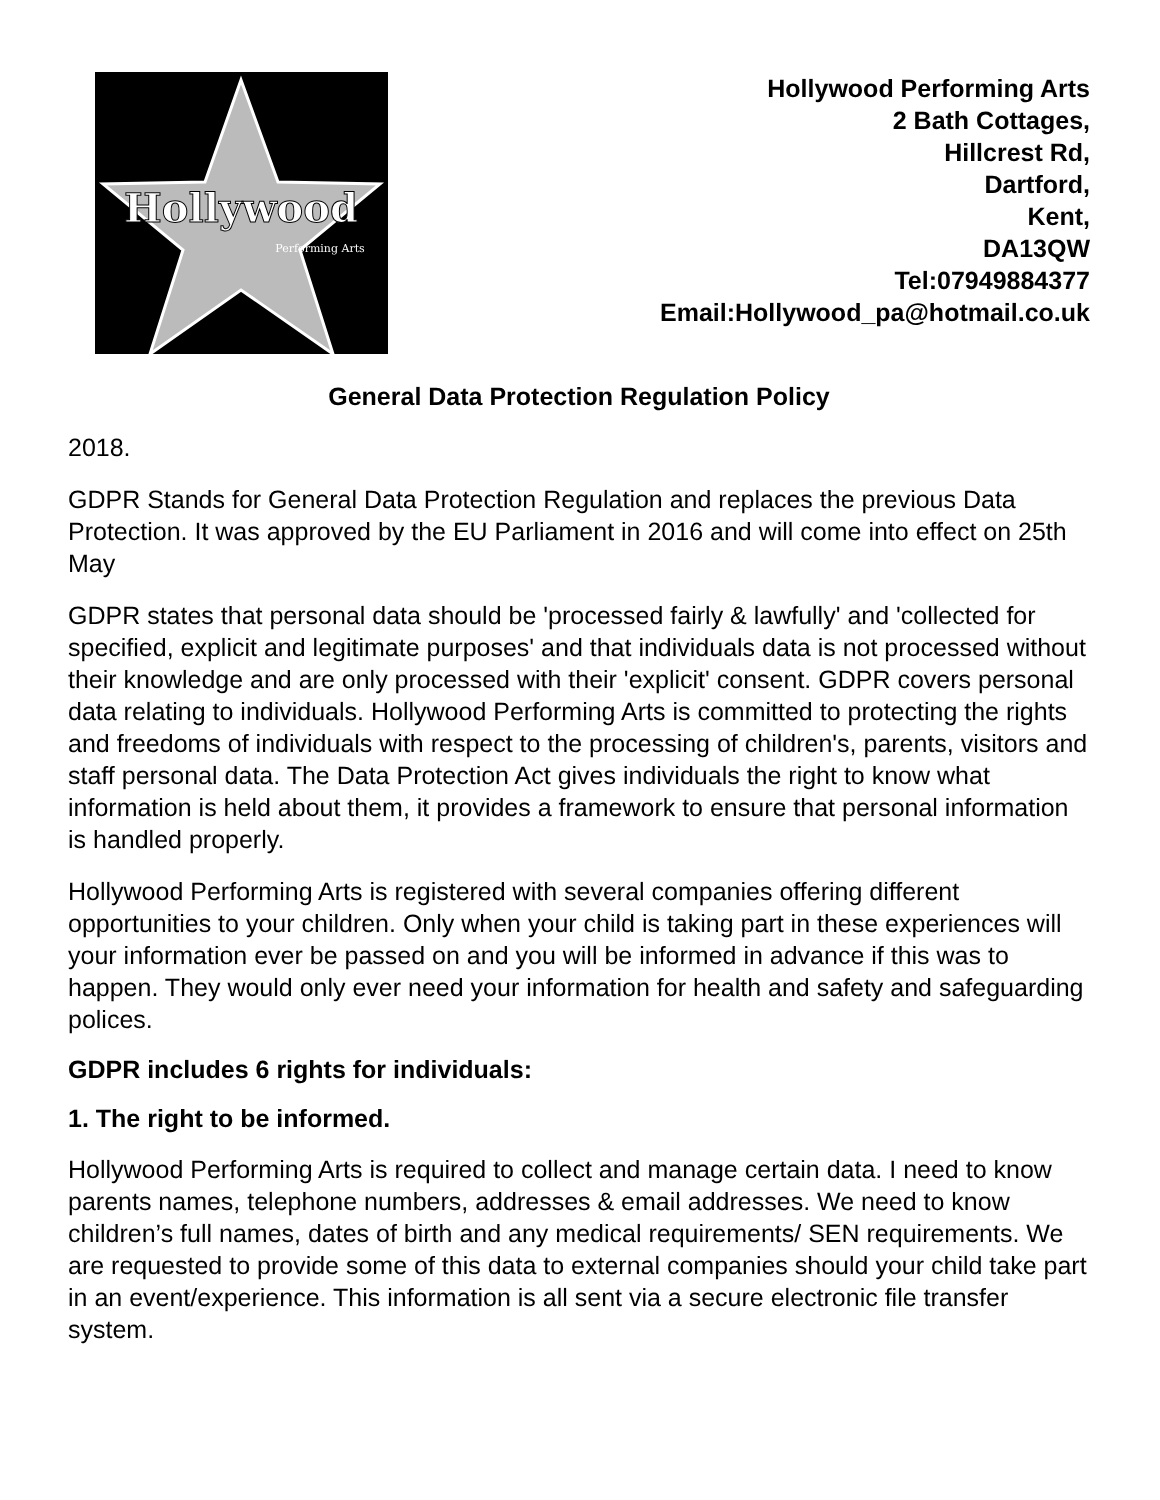Hollywood
Performing Arts
Hollywood Performing Arts
2 Bath Cottages,
Hillcrest Rd,
Dartford,
Kent,
DA13QW
Tel:07949884377
Email:Hollywood_pa@hotmail.co.uk
General Data Protection Regulation Policy
2018.
GDPR Stands for General Data Protection Regulation and replaces the previous Data Protection. It was approved by the EU Parliament in 2016 and will come into effect on 25th May
GDPR states that personal data should be 'processed fairly & lawfully' and 'collected for specified, explicit and legitimate purposes' and that individuals data is not processed without their knowledge and are only processed with their 'explicit' consent. GDPR covers personal data relating to individuals. Hollywood Performing Arts is committed to protecting the rights and freedoms of individuals with respect to the processing of children's, parents, visitors and staff personal data. The Data Protection Act gives individuals the right to know what information is held about them, it provides a framework to ensure that personal information is handled properly.
Hollywood Performing Arts is registered with several companies offering different opportunities to your children. Only when your child is taking part in these experiences will your information ever be passed on and you will be informed in advance if this was to happen. They would only ever need your information for health and safety and safeguarding polices.
GDPR includes 6 rights for individuals:
1. The right to be informed.
Hollywood Performing Arts is required to collect and manage certain data. I need to know parents names, telephone numbers, addresses & email addresses. We need to know children’s full names, dates of birth and any medical requirements/ SEN requirements. We are requested to provide some of this data to external companies should your child take part in an event/experience. This information is all sent via a secure electronic file transfer system.